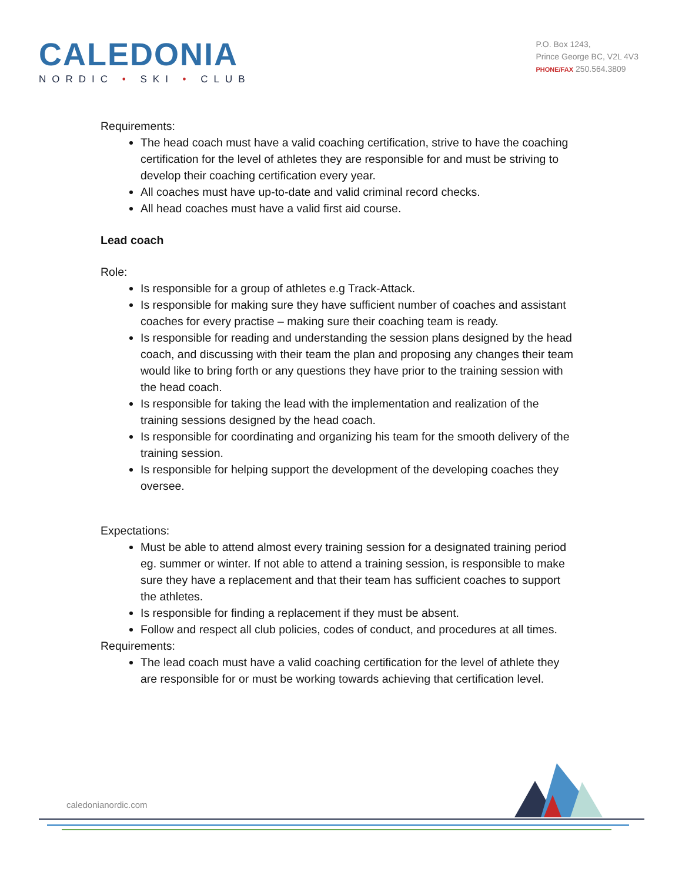CALEDONIA
NORDIC • SKI • CLUB
P.O. Box 1243,
Prince George BC, V2L 4V3
PHONE/FAX 250.564.3809
Requirements:
The head coach must have a valid coaching certification, strive to have the coaching certification for the level of athletes they are responsible for and must be striving to develop their coaching certification every year.
All coaches must have up-to-date and valid criminal record checks.
All head coaches must have a valid first aid course.
Lead coach
Role:
Is responsible for a group of athletes e.g Track-Attack.
Is responsible for making sure they have sufficient number of coaches and assistant coaches for every practise – making sure their coaching team is ready.
Is responsible for reading and understanding the session plans designed by the head coach, and discussing with their team the plan and proposing any changes their team would like to bring forth or any questions they have prior to the training session with the head coach.
Is responsible for taking the lead with the implementation and realization of the training sessions designed by the head coach.
Is responsible for coordinating and organizing his team for the smooth delivery of the training session.
Is responsible for helping support the development of the developing coaches they oversee.
Expectations:
Must be able to attend almost every training session for a designated training period eg. summer or winter. If not able to attend a training session, is responsible to make sure they have a replacement and that their team has sufficient coaches to support the athletes.
Is responsible for finding a replacement if they must be absent.
Follow and respect all club policies, codes of conduct, and procedures at all times.
Requirements:
The lead coach must have a valid coaching certification for the level of athlete they are responsible for or must be working towards achieving that certification level.
caledonianordic.com